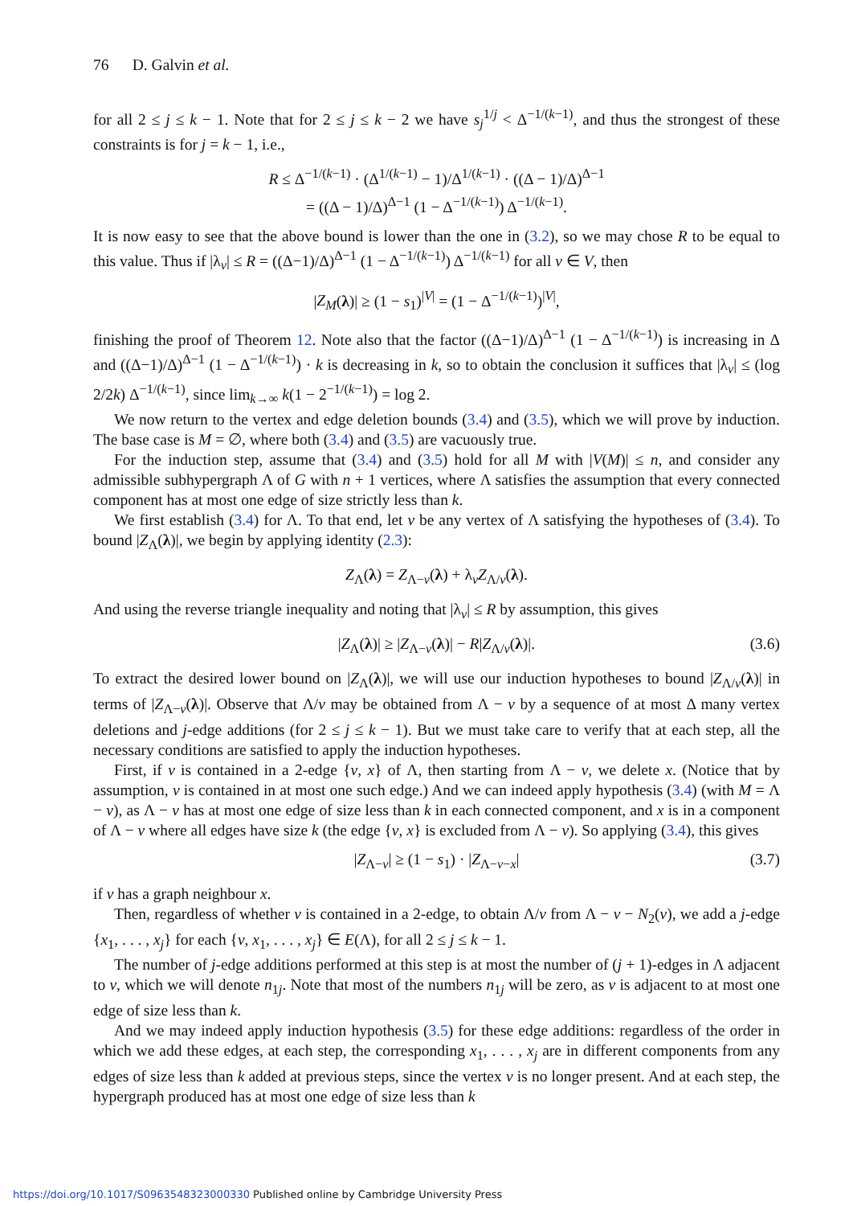76 D. Galvin et al.
for all 2 ≤ j ≤ k − 1. Note that for 2 ≤ j ≤ k − 2 we have s<sub>j</sub><sup>1/j</sup> < Δ<sup>−1/(k−1)</sup>, and thus the strongest of these constraints is for j = k − 1, i.e.,
R ≤ Δ<sup>−1/(k−1)</sup> · (Δ<sup>1/(k−1)</sup> − 1)/Δ<sup>1/(k−1)</sup> · ((Δ − 1)/Δ)<sup>Δ−1</sup>
= ((Δ − 1)/Δ)<sup>Δ−1</sup> (1 − Δ<sup>−1/(k−1)</sup>) Δ<sup>−1/(k−1)</sup>.
It is now easy to see that the above bound is lower than the one in (3.2), so we may chose R to be equal to this value. Thus if |λ<sub>v</sub>| ≤ R = ((Δ−1)/Δ)<sup>Δ−1</sup> (1 − Δ<sup>−1/(k−1)</sup>) Δ<sup>−1/(k−1)</sup> for all v ∈ V, then
|Z<sub>M</sub>(λ)| ≥ (1 − s<sub>1</sub>)<sup>|V|</sup> = (1 − Δ<sup>−1/(k−1)</sup>)<sup>|V|</sup>,
finishing the proof of Theorem 12. Note also that the factor ((Δ−1)/Δ)<sup>Δ−1</sup> (1 − Δ<sup>−1/(k−1)</sup>) is increasing in Δ and ((Δ−1)/Δ)<sup>Δ−1</sup> (1 − Δ<sup>−1/(k−1)</sup>) · k is decreasing in k, so to obtain the conclusion it suffices that |λ<sub>v</sub>| ≤ (log 2/2k) Δ<sup>−1/(k−1)</sup>, since lim<sub>k→∞</sub> k(1 − 2<sup>−1/(k−1)</sup>) = log 2.
We now return to the vertex and edge deletion bounds (3.4) and (3.5), which we will prove by induction. The base case is M = ∅, where both (3.4) and (3.5) are vacuously true.
For the induction step, assume that (3.4) and (3.5) hold for all M with |V(M)| ≤ n, and consider any admissible subhypergraph Λ of G with n + 1 vertices, where Λ satisfies the assumption that every connected component has at most one edge of size strictly less than k.
We first establish (3.4) for Λ. To that end, let v be any vertex of Λ satisfying the hypotheses of (3.4). To bound |Z<sub>Λ</sub>(λ)|, we begin by applying identity (2.3):
Z<sub>Λ</sub>(λ) = Z<sub>Λ−v</sub>(λ) + λ<sub>v</sub>Z<sub>Λ/v</sub>(λ).
And using the reverse triangle inequality and noting that |λ<sub>v</sub>| ≤ R by assumption, this gives
|Z<sub>Λ</sub>(λ)| ≥ |Z<sub>Λ−v</sub>(λ)| − R|Z<sub>Λ/v</sub>(λ)|. (3.6)
To extract the desired lower bound on |Z<sub>Λ</sub>(λ)|, we will use our induction hypotheses to bound |Z<sub>Λ/v</sub>(λ)| in terms of |Z<sub>Λ−v</sub>(λ)|. Observe that Λ/v may be obtained from Λ − v by a sequence of at most Δ many vertex deletions and j-edge additions (for 2 ≤ j ≤ k − 1). But we must take care to verify that at each step, all the necessary conditions are satisfied to apply the induction hypotheses.
First, if v is contained in a 2-edge {v, x} of Λ, then starting from Λ − v, we delete x. (Notice that by assumption, v is contained in at most one such edge.) And we can indeed apply hypothesis (3.4) (with M = Λ − v), as Λ − v has at most one edge of size less than k in each connected component, and x is in a component of Λ − v where all edges have size k (the edge {v, x} is excluded from Λ − v). So applying (3.4), this gives
|Z<sub>Λ−v</sub>| ≥ (1 − s<sub>1</sub>) · |Z<sub>Λ−v−x</sub>| (3.7)
if v has a graph neighbour x.
Then, regardless of whether v is contained in a 2-edge, to obtain Λ/v from Λ − v − N<sub>2</sub>(v), we add a j-edge {x<sub>1</sub>, . . . , x<sub>j</sub>} for each {v, x<sub>1</sub>, . . . , x<sub>j</sub>} ∈ E(Λ), for all 2 ≤ j ≤ k − 1.
The number of j-edge additions performed at this step is at most the number of (j + 1)-edges in Λ adjacent to v, which we will denote n<sub>1j</sub>. Note that most of the numbers n<sub>1j</sub> will be zero, as v is adjacent to at most one edge of size less than k.
And we may indeed apply induction hypothesis (3.5) for these edge additions: regardless of the order in which we add these edges, at each step, the corresponding x<sub>1</sub>, . . . , x<sub>j</sub> are in different components from any edges of size less than k added at previous steps, since the vertex v is no longer present. And at each step, the hypergraph produced has at most one edge of size less than k
https://doi.org/10.1017/S0963548323000330 Published online by Cambridge University Press